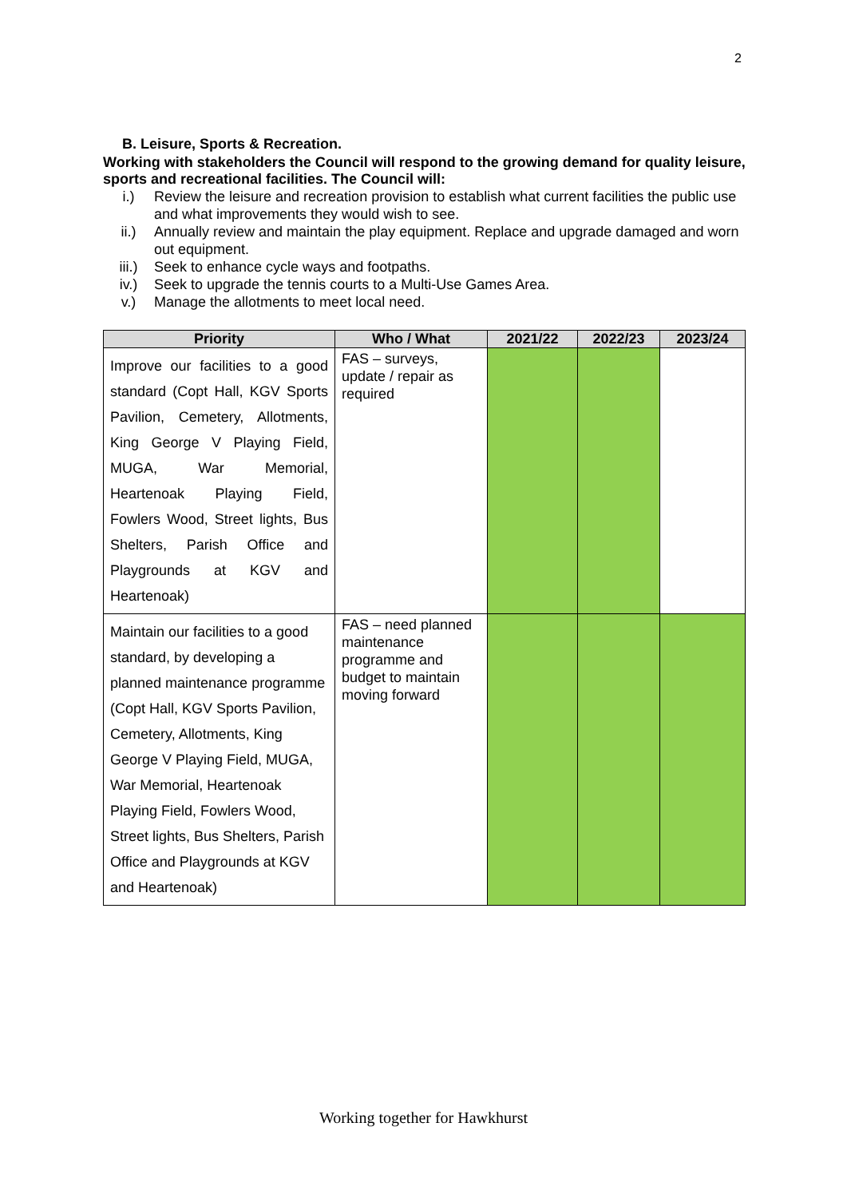2
B. Leisure, Sports & Recreation.
Working with stakeholders the Council will respond to the growing demand for quality leisure, sports and recreational facilities. The Council will:
i.) Review the leisure and recreation provision to establish what current facilities the public use and what improvements they would wish to see.
ii.) Annually review and maintain the play equipment. Replace and upgrade damaged and worn out equipment.
iii.) Seek to enhance cycle ways and footpaths.
iv.) Seek to upgrade the tennis courts to a Multi-Use Games Area.
v.) Manage the allotments to meet local need.
| Priority | Who / What | 2021/22 | 2022/23 | 2023/24 |
| --- | --- | --- | --- | --- |
| Improve our facilities to a good standard (Copt Hall, KGV Sports Pavilion, Cemetery, Allotments, King George V Playing Field, MUGA, War Memorial, Heartenoak Playing Field, Fowlers Wood, Street lights, Bus Shelters, Parish Office and Playgrounds at KGV and Heartenoak) | FAS – surveys, update / repair as required | | | |
| Maintain our facilities to a good standard, by developing a planned maintenance programme (Copt Hall, KGV Sports Pavilion, Cemetery, Allotments, King George V Playing Field, MUGA, War Memorial, Heartenoak Playing Field, Fowlers Wood, Street lights, Bus Shelters, Parish Office and Playgrounds at KGV and Heartenoak) | FAS – need planned maintenance programme and budget to maintain moving forward | | | |
Working together for Hawkhurst